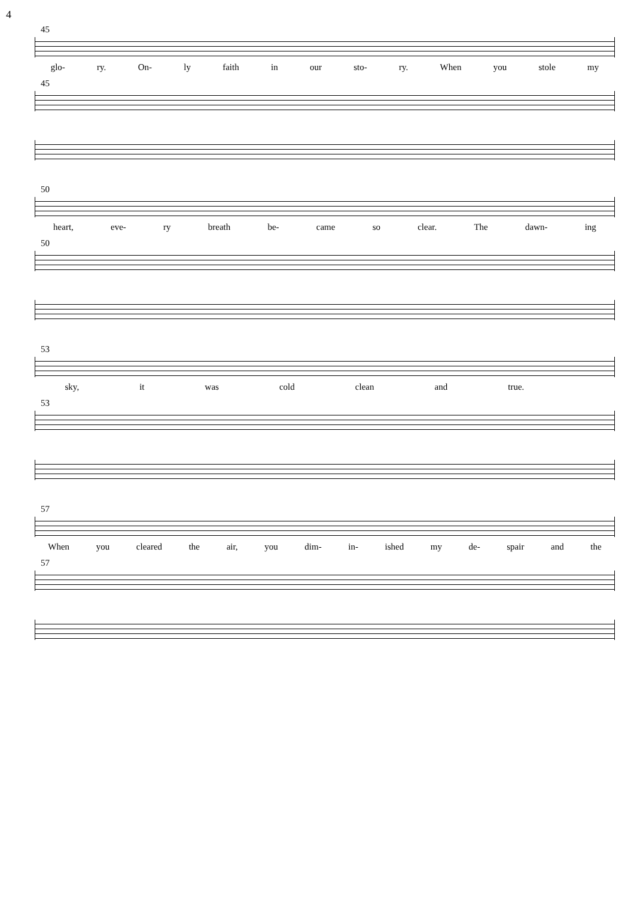4
45
glo- ry. On- ly faith in our sto- ry. When you stole my
45
50
heart, eve- ry breath be- came so clear. The dawn- ing
50
53
sky, it was cold clean and true.
53
57
When you cleared the air, you dim- in- ished my de- spair and the
57